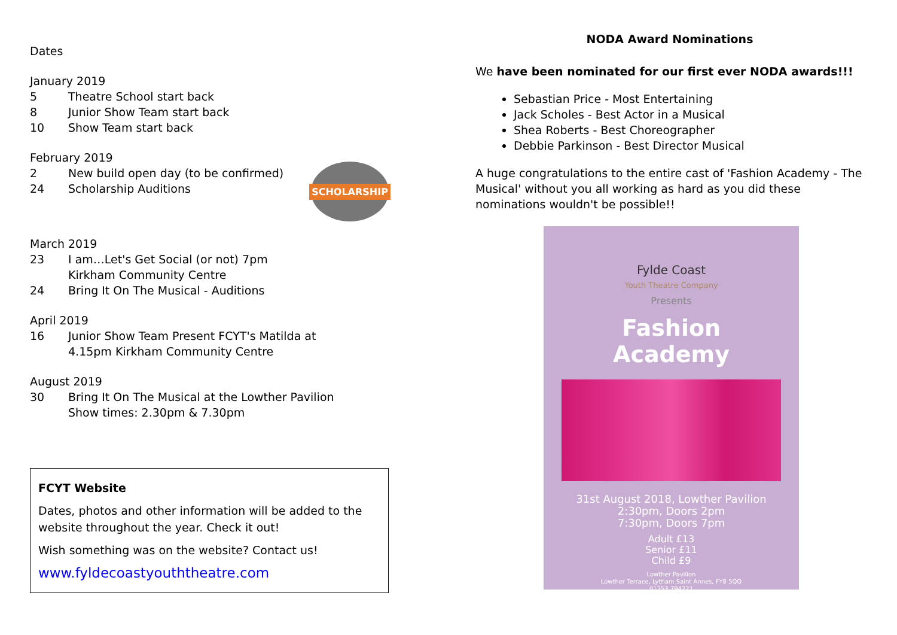Dates
January 2019
5 Theatre School start back
8 Junior Show Team start back
10 Show Team start back
February 2019
2 New build open day (to be confirmed)
24 Scholarship Auditions
SCHOLARSHIP
March 2019
23 I am…Let's Get Social (or not) 7pm
Kirkham Community Centre
24 Bring It On The Musical - Auditions
April 2019
16 Junior Show Team Present FCYT's Matilda at
4.15pm Kirkham Community Centre
August 2019
30 Bring It On The Musical at the Lowther Pavilion
Show times: 2.30pm & 7.30pm
FCYT Website
Dates, photos and other information will be added to the website throughout the year. Check it out!
Wish something was on the website? Contact us!
www.fyldecoastyouththeatre.com
NODA Award Nominations
We have been nominated for our first ever NODA awards!!!
Sebastian Price - Most Entertaining
Jack Scholes - Best Actor in a Musical
Shea Roberts - Best Choreographer
Debbie Parkinson - Best Director Musical
A huge congratulations to the entire cast of 'Fashion Academy - The Musical' without you all working as hard as you did these nominations wouldn't be possible!!
Fylde Coast
Youth Theatre Company
Presents
Fashion
Academy
31st August 2018, Lowther Pavilion
2:30pm, Doors 2pm
7:30pm, Doors 7pm
Adult £13
Senior £11
Child £9
Lowther Pavilion
Lowther Terrace, Lytham Saint Annes, FY8 5QQ
01253 794221